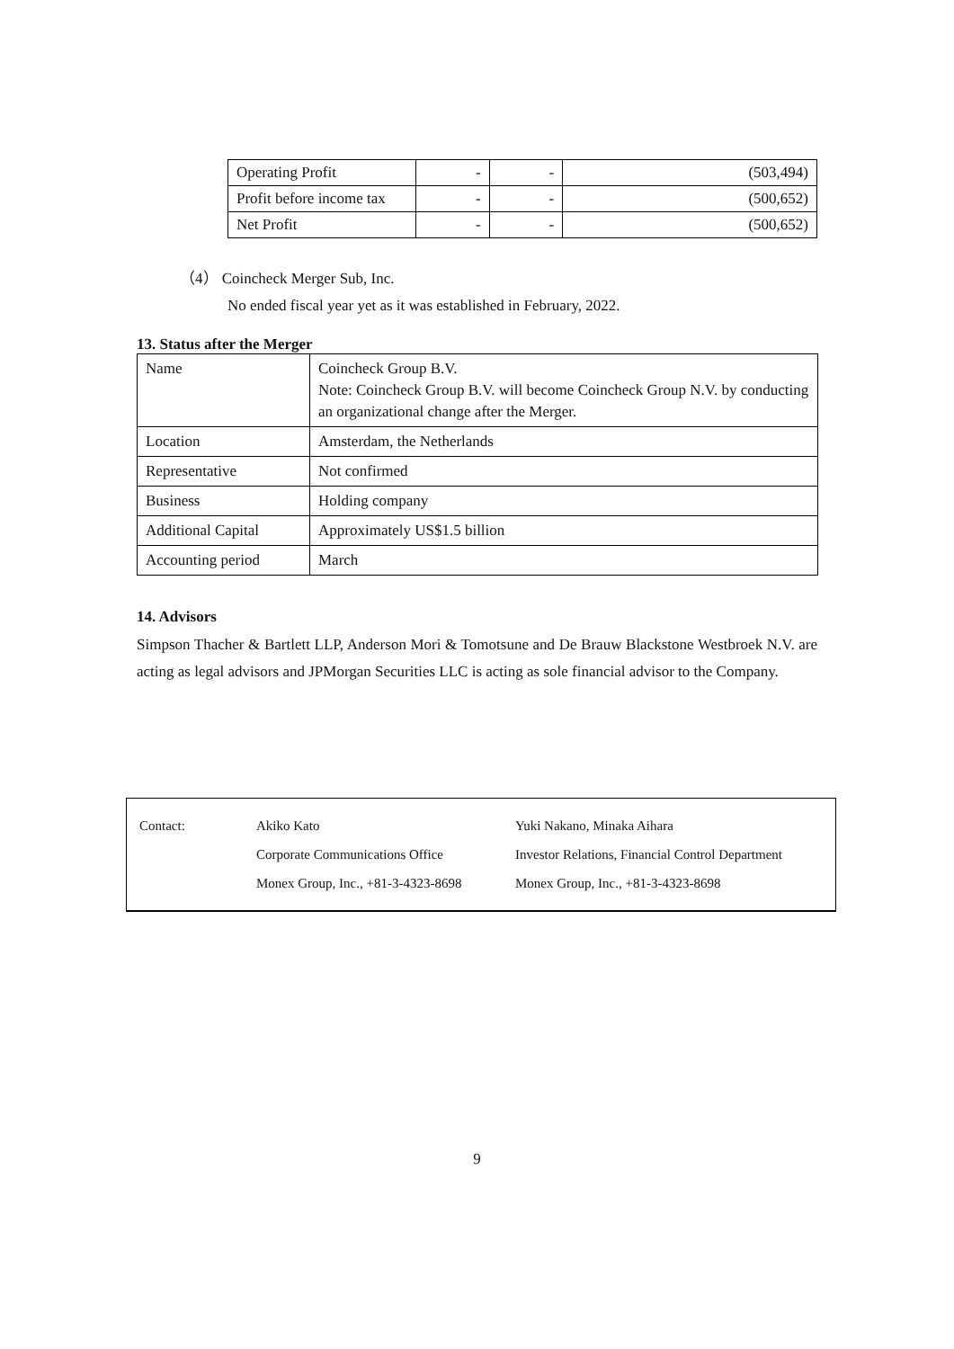| Operating Profit | - | - | (503,494) |
| Profit before income tax | - | - | (500,652) |
| Net Profit | - | - | (500,652) |
（4） Coincheck Merger Sub, Inc.
No ended fiscal year yet as it was established in February, 2022.
13. Status after the Merger
| Name | Coincheck Group B.V. Note: Coincheck Group B.V. will become Coincheck Group N.V. by conducting an organizational change after the Merger. |
| Location | Amsterdam, the Netherlands |
| Representative | Not confirmed |
| Business | Holding company |
| Additional Capital | Approximately US$1.5 billion |
| Accounting period | March |
14. Advisors
Simpson Thacher & Bartlett LLP, Anderson Mori & Tomotsune and De Brauw Blackstone Westbroek N.V. are acting as legal advisors and JPMorgan Securities LLC is acting as sole financial advisor to the Company.
Contact: Akiko Kato
Corporate Communications Office
Monex Group, Inc., +81-3-4323-8698
Yuki Nakano, Minaka Aihara
Investor Relations, Financial Control Department
Monex Group, Inc., +81-3-4323-8698
9